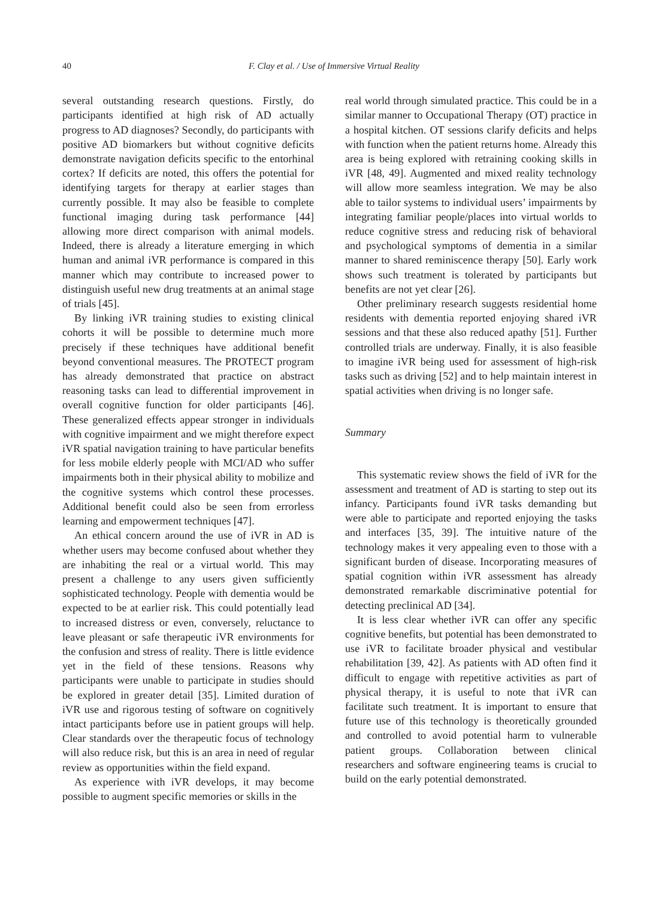40 F. Clay et al. / Use of Immersive Virtual Reality
several outstanding research questions. Firstly, do participants identified at high risk of AD actually progress to AD diagnoses? Secondly, do participants with positive AD biomarkers but without cognitive deficits demonstrate navigation deficits specific to the entorhinal cortex? If deficits are noted, this offers the potential for identifying targets for therapy at earlier stages than currently possible. It may also be feasible to complete functional imaging during task performance [44] allowing more direct comparison with animal models. Indeed, there is already a literature emerging in which human and animal iVR performance is compared in this manner which may contribute to increased power to distinguish useful new drug treatments at an animal stage of trials [45].
By linking iVR training studies to existing clinical cohorts it will be possible to determine much more precisely if these techniques have additional benefit beyond conventional measures. The PROTECT program has already demonstrated that practice on abstract reasoning tasks can lead to differential improvement in overall cognitive function for older participants [46]. These generalized effects appear stronger in individuals with cognitive impairment and we might therefore expect iVR spatial navigation training to have particular benefits for less mobile elderly people with MCI/AD who suffer impairments both in their physical ability to mobilize and the cognitive systems which control these processes. Additional benefit could also be seen from errorless learning and empowerment techniques [47].
An ethical concern around the use of iVR in AD is whether users may become confused about whether they are inhabiting the real or a virtual world. This may present a challenge to any users given sufficiently sophisticated technology. People with dementia would be expected to be at earlier risk. This could potentially lead to increased distress or even, conversely, reluctance to leave pleasant or safe therapeutic iVR environments for the confusion and stress of reality. There is little evidence yet in the field of these tensions. Reasons why participants were unable to participate in studies should be explored in greater detail [35]. Limited duration of iVR use and rigorous testing of software on cognitively intact participants before use in patient groups will help. Clear standards over the therapeutic focus of technology will also reduce risk, but this is an area in need of regular review as opportunities within the field expand.
As experience with iVR develops, it may become possible to augment specific memories or skills in the
real world through simulated practice. This could be in a similar manner to Occupational Therapy (OT) practice in a hospital kitchen. OT sessions clarify deficits and helps with function when the patient returns home. Already this area is being explored with retraining cooking skills in iVR [48, 49]. Augmented and mixed reality technology will allow more seamless integration. We may be also able to tailor systems to individual users’ impairments by integrating familiar people/places into virtual worlds to reduce cognitive stress and reducing risk of behavioral and psychological symptoms of dementia in a similar manner to shared reminiscence therapy [50]. Early work shows such treatment is tolerated by participants but benefits are not yet clear [26].
Other preliminary research suggests residential home residents with dementia reported enjoying shared iVR sessions and that these also reduced apathy [51]. Further controlled trials are underway. Finally, it is also feasible to imagine iVR being used for assessment of high-risk tasks such as driving [52] and to help maintain interest in spatial activities when driving is no longer safe.
Summary
This systematic review shows the field of iVR for the assessment and treatment of AD is starting to step out its infancy. Participants found iVR tasks demanding but were able to participate and reported enjoying the tasks and interfaces [35, 39]. The intuitive nature of the technology makes it very appealing even to those with a significant burden of disease. Incorporating measures of spatial cognition within iVR assessment has already demonstrated remarkable discriminative potential for detecting preclinical AD [34].
It is less clear whether iVR can offer any specific cognitive benefits, but potential has been demonstrated to use iVR to facilitate broader physical and vestibular rehabilitation [39, 42]. As patients with AD often find it difficult to engage with repetitive activities as part of physical therapy, it is useful to note that iVR can facilitate such treatment. It is important to ensure that future use of this technology is theoretically grounded and controlled to avoid potential harm to vulnerable patient groups. Collaboration between clinical researchers and software engineering teams is crucial to build on the early potential demonstrated.